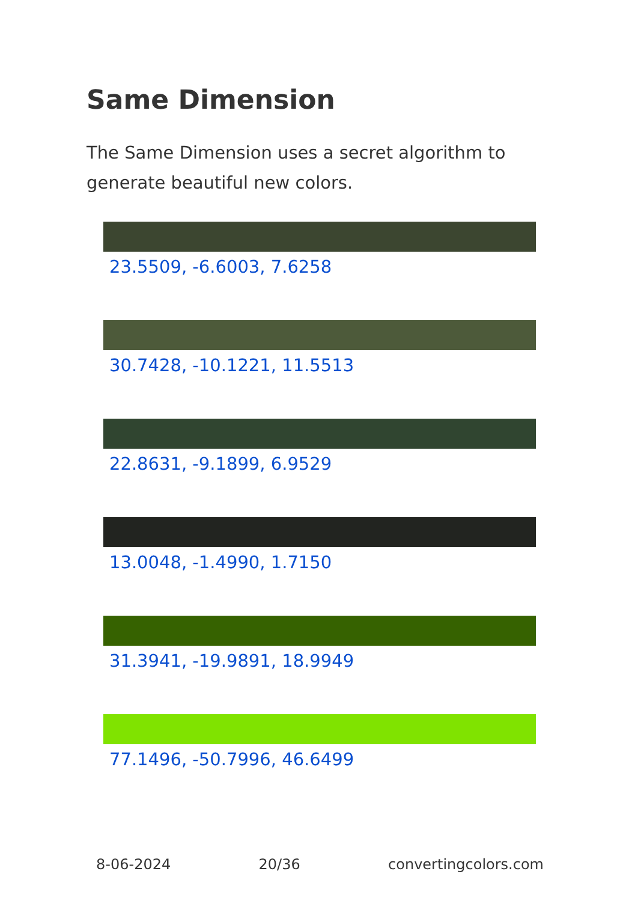Same Dimension
The Same Dimension uses a secret algorithm to generate beautiful new colors.
23.5509, -6.6003, 7.6258
30.7428, -10.1221, 11.5513
22.8631, -9.1899, 6.9529
13.0048, -1.4990, 1.7150
31.3941, -19.9891, 18.9949
77.1496, -50.7996, 46.6499
8-06-2024 20/36 convertingcolors.com